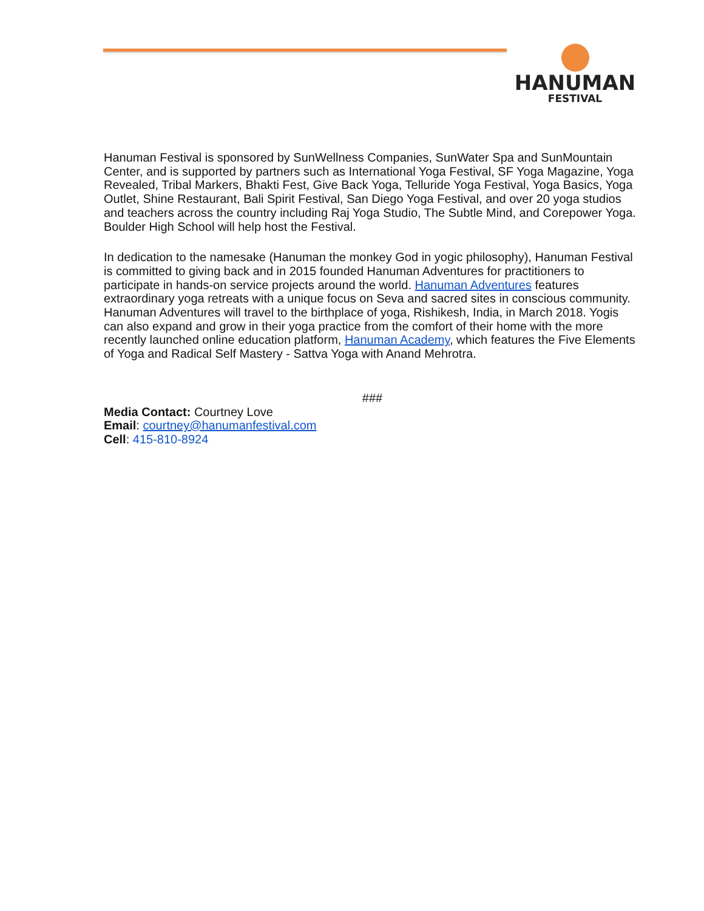HANUMAN
FESTIVAL
Hanuman Festival is sponsored by SunWellness Companies, SunWater Spa and SunMountain Center, and is supported by partners such as International Yoga Festival, SF Yoga Magazine, Yoga Revealed, Tribal Markers, Bhakti Fest, Give Back Yoga, Telluride Yoga Festival, Yoga Basics, Yoga Outlet, Shine Restaurant, Bali Spirit Festival, San Diego Yoga Festival, and over 20 yoga studios and teachers across the country including Raj Yoga Studio, The Subtle Mind, and Corepower Yoga. Boulder High School will help host the Festival.
In dedication to the namesake (Hanuman the monkey God in yogic philosophy), Hanuman Festival is committed to giving back and in 2015 founded Hanuman Adventures for practitioners to participate in hands-on service projects around the world. Hanuman Adventures features extraordinary yoga retreats with a unique focus on Seva and sacred sites in conscious community. Hanuman Adventures will travel to the birthplace of yoga, Rishikesh, India, in March 2018. Yogis can also expand and grow in their yoga practice from the comfort of their home with the more recently launched online education platform, Hanuman Academy, which features the Five Elements of Yoga and Radical Self Mastery - Sattva Yoga with Anand Mehrotra.
###
Media Contact: Courtney Love
Email: courtney@hanumanfestival.com
Cell: 415-810-8924